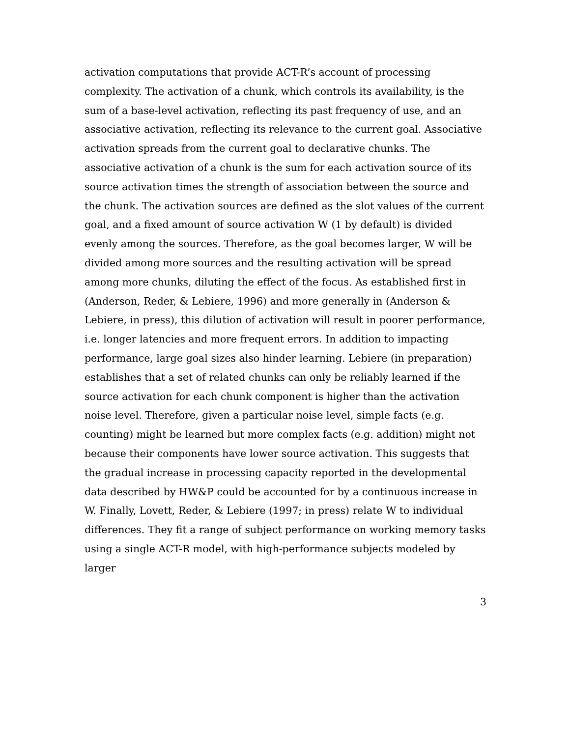activation computations that provide ACT-R’s account of processing complexity. The activation of a chunk, which controls its availability, is the sum of a base-level activation, reflecting its past frequency of use, and an associative activation, reflecting its relevance to the current goal. Associative activation spreads from the current goal to declarative chunks. The associative activation of a chunk is the sum for each activation source of its source activation times the strength of association between the source and the chunk. The activation sources are defined as the slot values of the current goal, and a fixed amount of source activation W (1 by default) is divided evenly among the sources. Therefore, as the goal becomes larger, W will be divided among more sources and the resulting activation will be spread among more chunks, diluting the effect of the focus. As established first in (Anderson, Reder, & Lebiere, 1996) and more generally in (Anderson & Lebiere, in press), this dilution of activation will result in poorer performance, i.e. longer latencies and more frequent errors. In addition to impacting performance, large goal sizes also hinder learning. Lebiere (in preparation) establishes that a set of related chunks can only be reliably learned if the source activation for each chunk component is higher than the activation noise level. Therefore, given a particular noise level, simple facts (e.g. counting) might be learned but more complex facts (e.g. addition) might not because their components have lower source activation. This suggests that the gradual increase in processing capacity reported in the developmental data described by HW&P could be accounted for by a continuous increase in W. Finally, Lovett, Reder, & Lebiere (1997; in press) relate W to individual differences. They fit a range of subject performance on working memory tasks using a single ACT-R model, with high-performance subjects modeled by larger
3